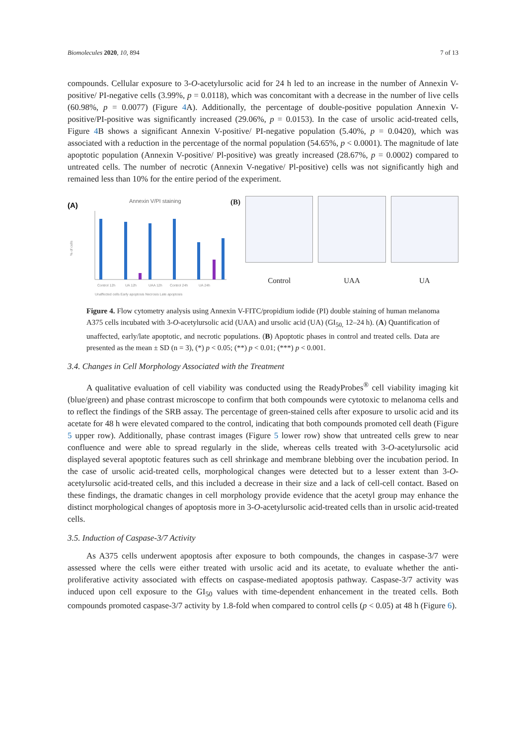Biomolecules 2020, 10, 894 7 of 13
compounds. Cellular exposure to 3-O-acetylursolic acid for 24 h led to an increase in the number of Annexin V-positive/ PI-negative cells (3.99%, p = 0.0118), which was concomitant with a decrease in the number of live cells (60.98%, p = 0.0077) (Figure 4 A). Additionally, the percentage of double-positive population Annexin V-positive/PI-positive was significantly increased (29.06%, p = 0.0153). In the case of ursolic acid-treated cells, Figure 4 B shows a significant Annexin V-positive/ PI-negative population (5.40%, p = 0.0420), which was associated with a reduction in the percentage of the normal population (54.65%, p < 0.0001). The magnitude of late apoptotic population (Annexin V-positive/ Pl-positive) was greatly increased (28.67%, p = 0.0002) compared to untreated cells. The number of necrotic (Annexin V-negative/ Pl-positive) cells was not significantly high and remained less than 10% for the entire period of the experiment.
(A)
Annexin V/PI staining
% of cells
Control 12h
UA 12h
UAA 12h
Control 24h
UA 24h
Unaffected cells Early apoptosis Necrosis Late apoptosis
(B)
Control UAA UA
Figure 4. Flow cytometry analysis using Annexin V-FITC/propidium iodide (PI) double staining of human melanoma A375 cells incubated with 3-O-acetylursolic acid (UAA) and ursolic acid (UA) (GI<sub>50,</sub> 12–24 h). (A) Quantification of unaffected, early/late apoptotic, and necrotic populations. (B) Apoptotic phases in control and treated cells. Data are presented as the mean ± SD (n = 3), (*) p < 0.05; (**) p < 0.01; (***) p < 0.001.
3.4. Changes in Cell Morphology Associated with the Treatment
A qualitative evaluation of cell viability was conducted using the ReadyProbes<sup>®</sup> cell viability imaging kit (blue/green) and phase contrast microscope to confirm that both compounds were cytotoxic to melanoma cells and to reflect the findings of the SRB assay. The percentage of green-stained cells after exposure to ursolic acid and its acetate for 48 h were elevated compared to the control, indicating that both compounds promoted cell death (Figure 5 upper row). Additionally, phase contrast images (Figure 5 lower row) show that untreated cells grew to near confluence and were able to spread regularly in the slide, whereas cells treated with 3-O-acetylursolic acid displayed several apoptotic features such as cell shrinkage and membrane blebbing over the incubation period. In the case of ursolic acid-treated cells, morphological changes were detected but to a lesser extent than 3-O-acetylursolic acid-treated cells, and this included a decrease in their size and a lack of cell-cell contact. Based on these findings, the dramatic changes in cell morphology provide evidence that the acetyl group may enhance the distinct morphological changes of apoptosis more in 3-O-acetylursolic acid-treated cells than in ursolic acid-treated cells.
3.5. Induction of Caspase-3/7 Activity
As A375 cells underwent apoptosis after exposure to both compounds, the changes in caspase-3/7 were assessed where the cells were either treated with ursolic acid and its acetate, to evaluate whether the anti-proliferative activity associated with effects on caspase-mediated apoptosis pathway. Caspase-3/7 activity was induced upon cell exposure to the GI<sub>50</sub> values with time-dependent enhancement in the treated cells. Both compounds promoted caspase-3/7 activity by 1.8-fold when compared to control cells (p < 0.05) at 48 h (Figure 6).